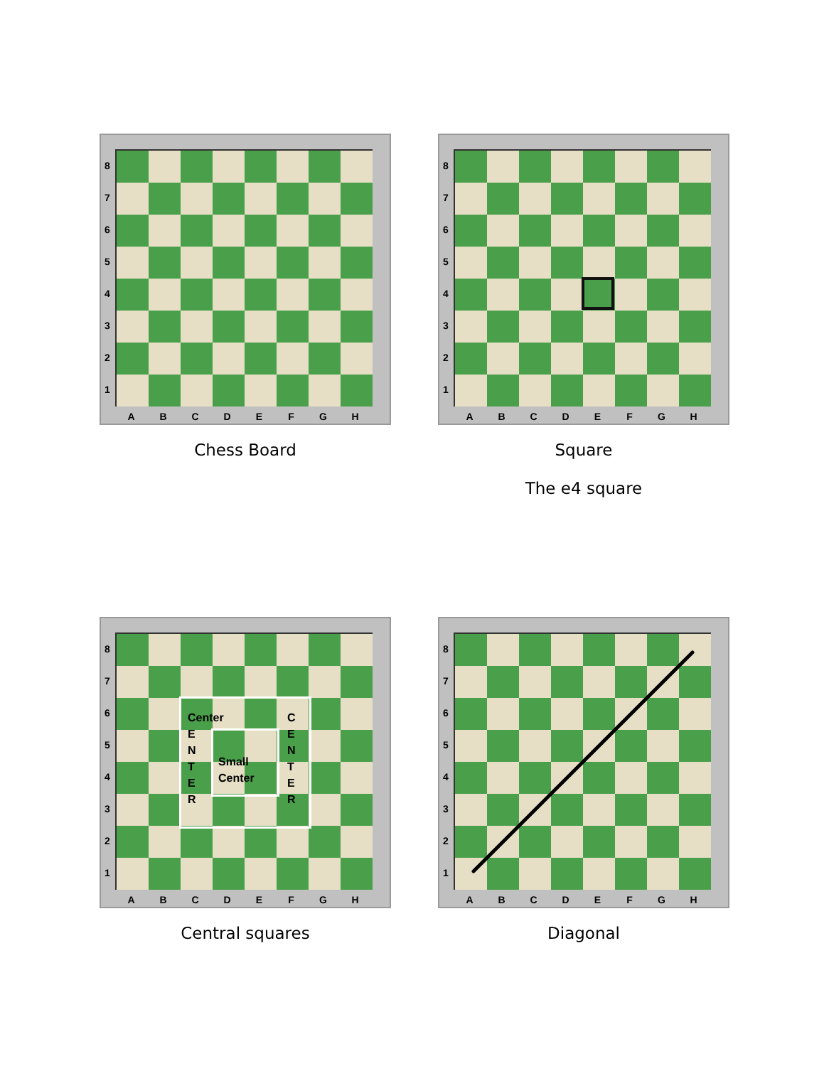87654321
A B C D E F G H
Chess Board
87654321
A B C D E F G H
Square
The e4 square
87654321
Center
E
N
T
E
R
C
E
N
T
E
R
Small
Center
A B C D E F G H
Central squares
87654321
A B C D E F G H
Diagonal